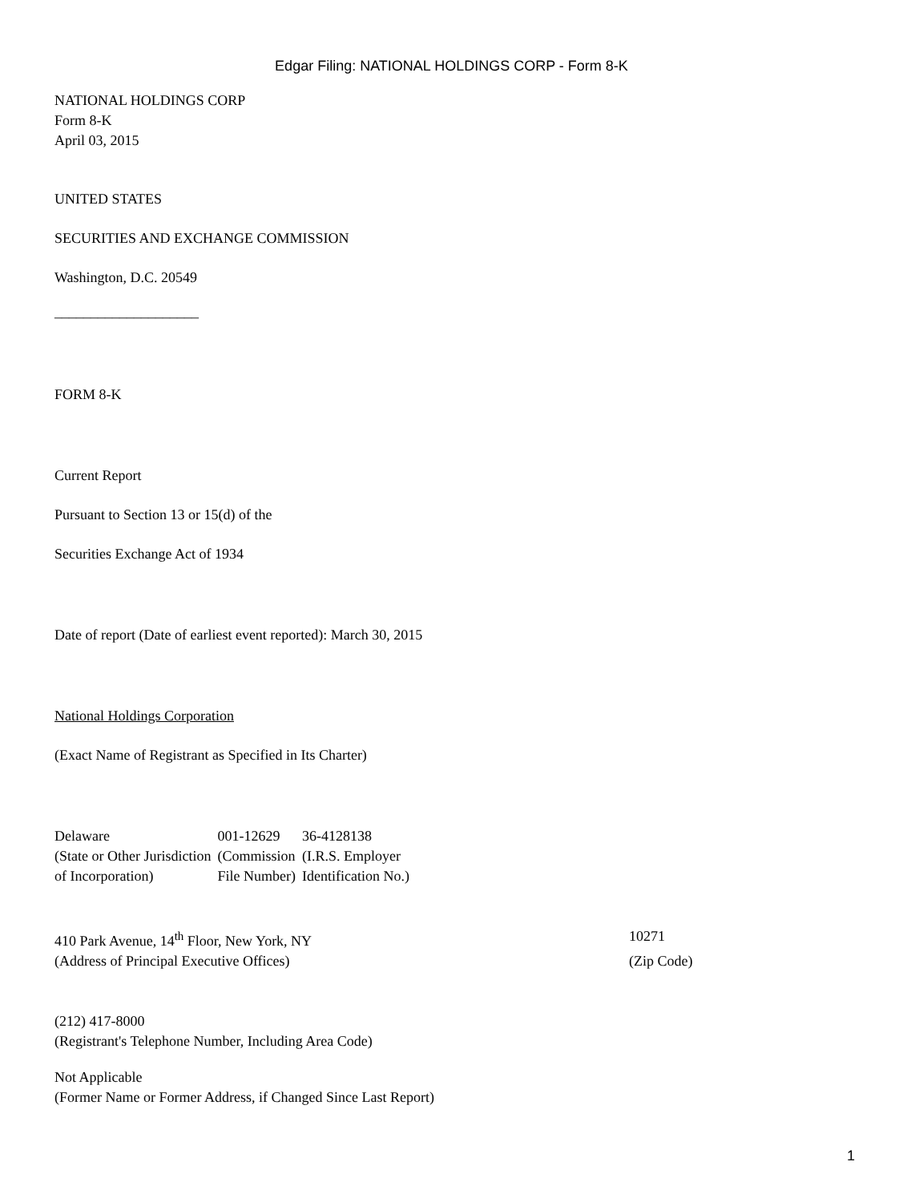Edgar Filing: NATIONAL HOLDINGS CORP - Form 8-K
NATIONAL HOLDINGS CORP
Form 8-K
April 03, 2015
UNITED STATES
SECURITIES AND EXCHANGE COMMISSION
Washington, D.C. 20549
____________________
FORM 8-K
Current Report
Pursuant to Section 13 or 15(d) of the
Securities Exchange Act of 1934
Date of report (Date of earliest event reported): March 30, 2015
National Holdings Corporation
(Exact Name of Registrant as Specified in Its Charter)
| Delaware | 001-12629 | 36-4128138 |
| (State or Other Jurisdiction of Incorporation) | (Commission File Number) | (I.R.S. Employer Identification No.) |
| 410 Park Avenue, 14<sup>th</sup> Floor, New York, NY | 10271 |
| (Address of Principal Executive Offices) | (Zip Code) |
(212) 417-8000
(Registrant's Telephone Number, Including Area Code)
Not Applicable
(Former Name or Former Address, if Changed Since Last Report)
1